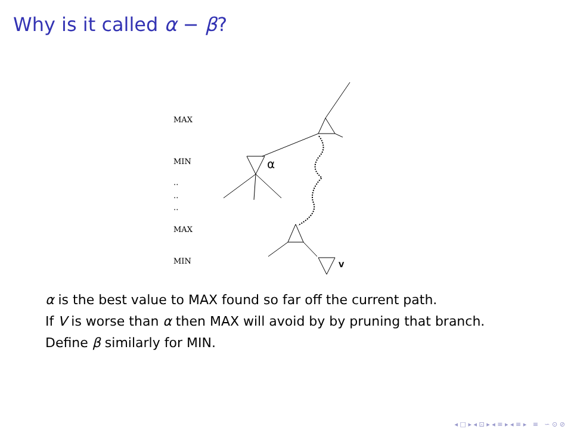Why is it called α − β?
MAX
MIN
..
..
..
MAX
MIN
α
V
α is the best value to MAX found so far off the current path.
If V is worse than α then MAX will avoid by by pruning that branch.
Define β similarly for MIN.
◂ □ ▸ ◂ ⊡ ▸ ◂ ≡ ▸ ◂ ≡ ▸ ≡ ∽ ⊙ ⊘